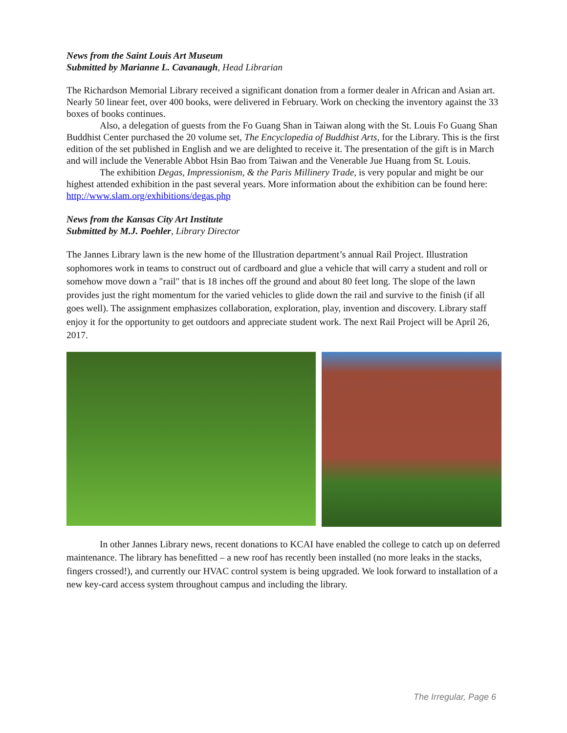News from the Saint Louis Art Museum
Submitted by Marianne L. Cavanaugh, Head Librarian
The Richardson Memorial Library received a significant donation from a former dealer in African and Asian art. Nearly 50 linear feet, over 400 books, were delivered in February. Work on checking the inventory against the 33 boxes of books continues.
Also, a delegation of guests from the Fo Guang Shan in Taiwan along with the St. Louis Fo Guang Shan Buddhist Center purchased the 20 volume set, The Encyclopedia of Buddhist Arts, for the Library. This is the first edition of the set published in English and we are delighted to receive it. The presentation of the gift is in March and will include the Venerable Abbot Hsin Bao from Taiwan and the Venerable Jue Huang from St. Louis.
The exhibition Degas, Impressionism, & the Paris Millinery Trade, is very popular and might be our highest attended exhibition in the past several years. More information about the exhibition can be found here: http://www.slam.org/exhibitions/degas.php
News from the Kansas City Art Institute
Submitted by M.J. Poehler, Library Director
The Jannes Library lawn is the new home of the Illustration department’s annual Rail Project. Illustration sophomores work in teams to construct out of cardboard and glue a vehicle that will carry a student and roll or somehow move down a "rail" that is 18 inches off the ground and about 80 feet long. The slope of the lawn provides just the right momentum for the varied vehicles to glide down the rail and survive to the finish (if all goes well). The assignment emphasizes collaboration, exploration, play, invention and discovery. Library staff enjoy it for the opportunity to get outdoors and appreciate student work. The next Rail Project will be April 26, 2017.
In other Jannes Library news, recent donations to KCAI have enabled the college to catch up on deferred maintenance. The library has benefitted – a new roof has recently been installed (no more leaks in the stacks, fingers crossed!), and currently our HVAC control system is being upgraded. We look forward to installation of a new key-card access system throughout campus and including the library.
The Irregular, Page 6